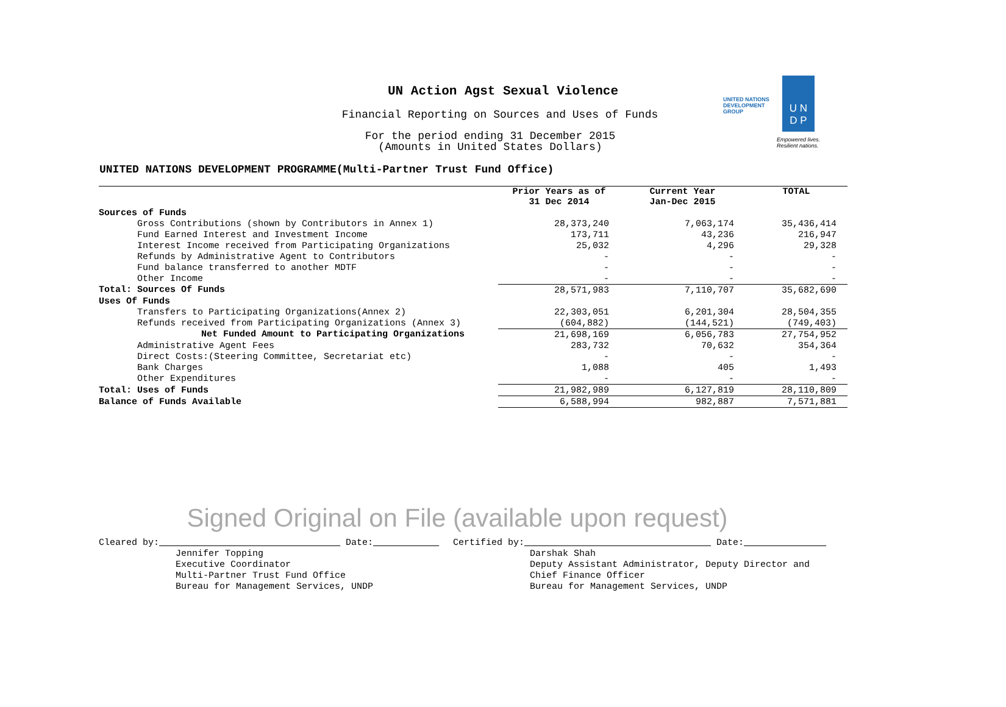UN Action Agst Sexual Violence
Financial Reporting on Sources and Uses of Funds
For the period ending 31 December 2015
(Amounts in United States Dollars)
UNITED NATIONS
DEVELOPMENT GROUP
U N
D P
Empowered lives.
Resilient nations.
UNITED NATIONS DEVELOPMENT PROGRAMME(Multi-Partner Trust Fund Office)
| | Prior Years as of 31 Dec 2014 | Current Year Jan-Dec 2015 | TOTAL |
| --- | --- | --- | --- |
| Sources of Funds | | | |
| Gross Contributions (shown by Contributors in Annex 1) | 28,373,240 | 7,063,174 | 35,436,414 |
| Fund Earned Interest and Investment Income | 173,711 | 43,236 | 216,947 |
| Interest Income received from Participating Organizations | 25,032 | 4,296 | 29,328 |
| Refunds by Administrative Agent to Contributors | - | - | - |
| Fund balance transferred to another MDTF | - | - | - |
| Other Income | - | - | - |
| Total: Sources Of Funds | 28,571,983 | 7,110,707 | 35,682,690 |
| Uses Of Funds | | | |
| Transfers to Participating Organizations(Annex 2) | 22,303,051 | 6,201,304 | 28,504,355 |
| Refunds received from Participating Organizations (Annex 3) | (604,882) | (144,521) | (749,403) |
| Net Funded Amount to Participating Organizations | 21,698,169 | 6,056,783 | 27,754,952 |
| Administrative Agent Fees | 283,732 | 70,632 | 354,364 |
| Direct Costs:(Steering Committee, Secretariat etc) | - | - | - |
| Bank Charges | 1,088 | 405 | 1,493 |
| Other Expenditures | - | - | - |
| Total: Uses of Funds | 21,982,989 | 6,127,819 | 28,110,809 |
| Balance of Funds Available | 6,588,994 | 982,887 | 7,571,881 |
Signed Original on File (available upon request)
Cleared by: Date: Jennifer Topping Executive Coordinator Multi-Partner Trust Fund Office Bureau for Management Services, UNDP
Certified by: Date: Darshak Shah Deputy Assistant Administrator, Deputy Director and Chief Finance Officer Bureau for Management Services, UNDP